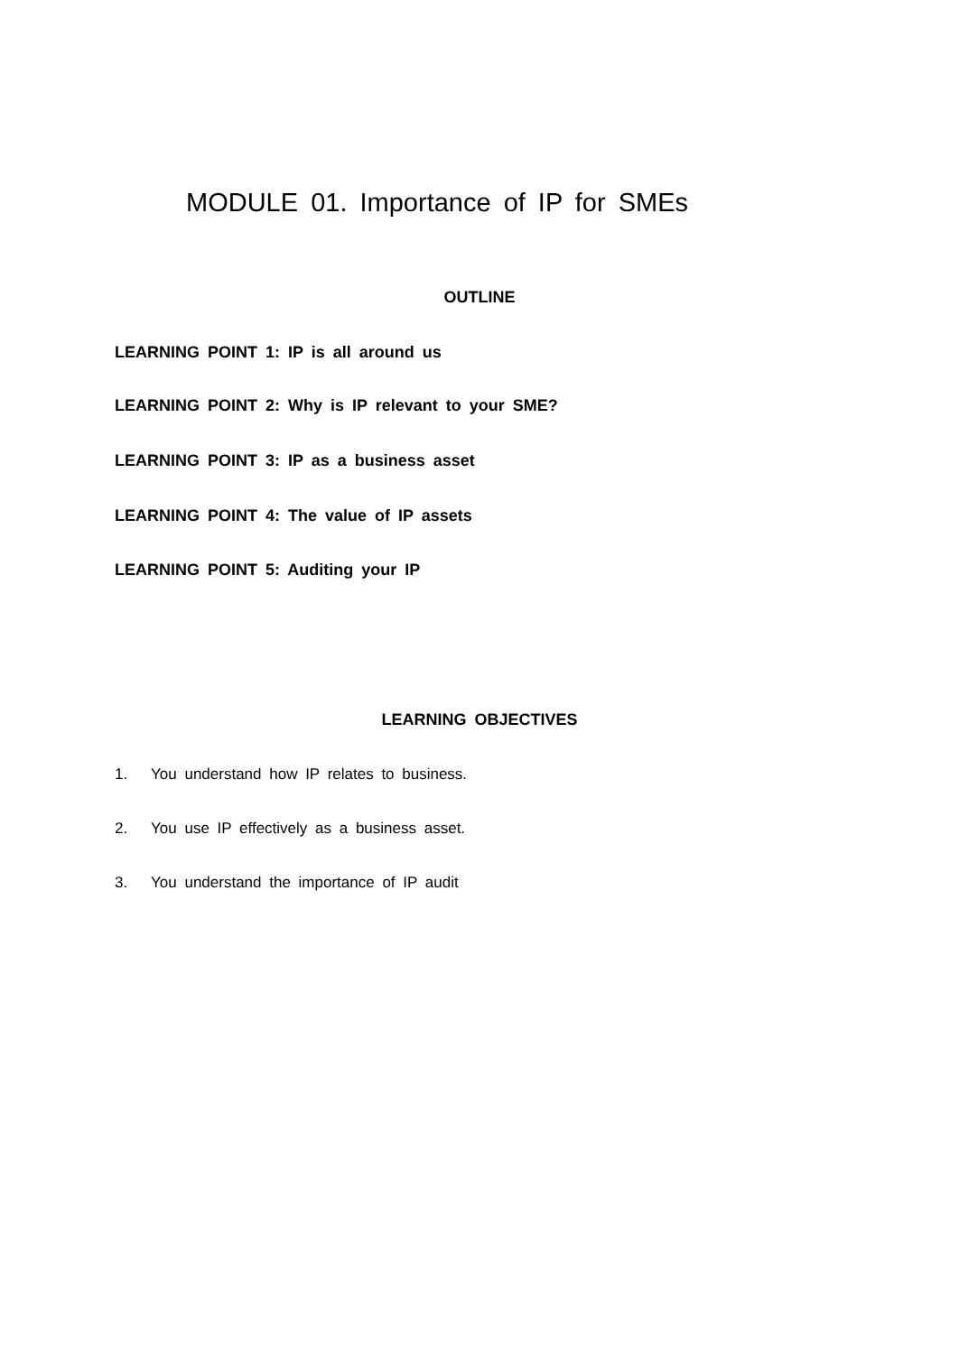MODULE 01. Importance of IP for SMEs
OUTLINE
LEARNING POINT 1: IP is all around us
LEARNING POINT 2: Why is IP relevant to your SME?
LEARNING POINT 3: IP as a business asset
LEARNING POINT 4: The value of IP assets
LEARNING POINT 5: Auditing your IP
LEARNING OBJECTIVES
1. You understand how IP relates to business.
2. You use IP effectively as a business asset.
3. You understand the importance of IP audit